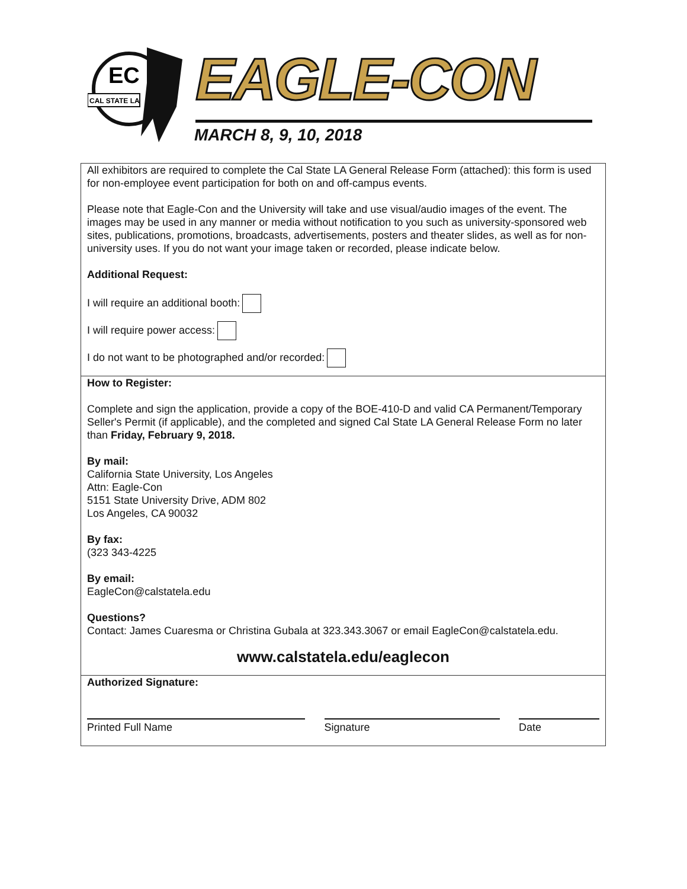EC
CAL STATE LA
EAGLE-CON
MARCH 8, 9, 10, 2018
All exhibitors are required to complete the Cal State LA General Release Form (attached): this form is used for non-employee event participation for both on and off-campus events.
Please note that Eagle-Con and the University will take and use visual/audio images of the event. The images may be used in any manner or media without notification to you such as university-sponsored web sites, publications, promotions, broadcasts, advertisements, posters and theater slides, as well as for non-university uses. If you do not want your image taken or recorded, please indicate below.
Additional Request:
I will require an additional booth:
I will require power access:
I do not want to be photographed and/or recorded:
How to Register:
Complete and sign the application, provide a copy of the BOE-410-D and valid CA Permanent/Temporary Seller's Permit (if applicable), and the completed and signed Cal State LA General Release Form no later than Friday, February 9, 2018.
By mail:
California State University, Los Angeles
Attn: Eagle-Con
5151 State University Drive, ADM 802
Los Angeles, CA 90032
By fax:
(323 343-4225
By email:
EagleCon@calstatela.edu
Questions?
Contact: James Cuaresma or Christina Gubala at 323.343.3067 or email EagleCon@calstatela.edu.
www.calstatela.edu/eaglecon
Authorized Signature:
Printed Full Name Signature Date